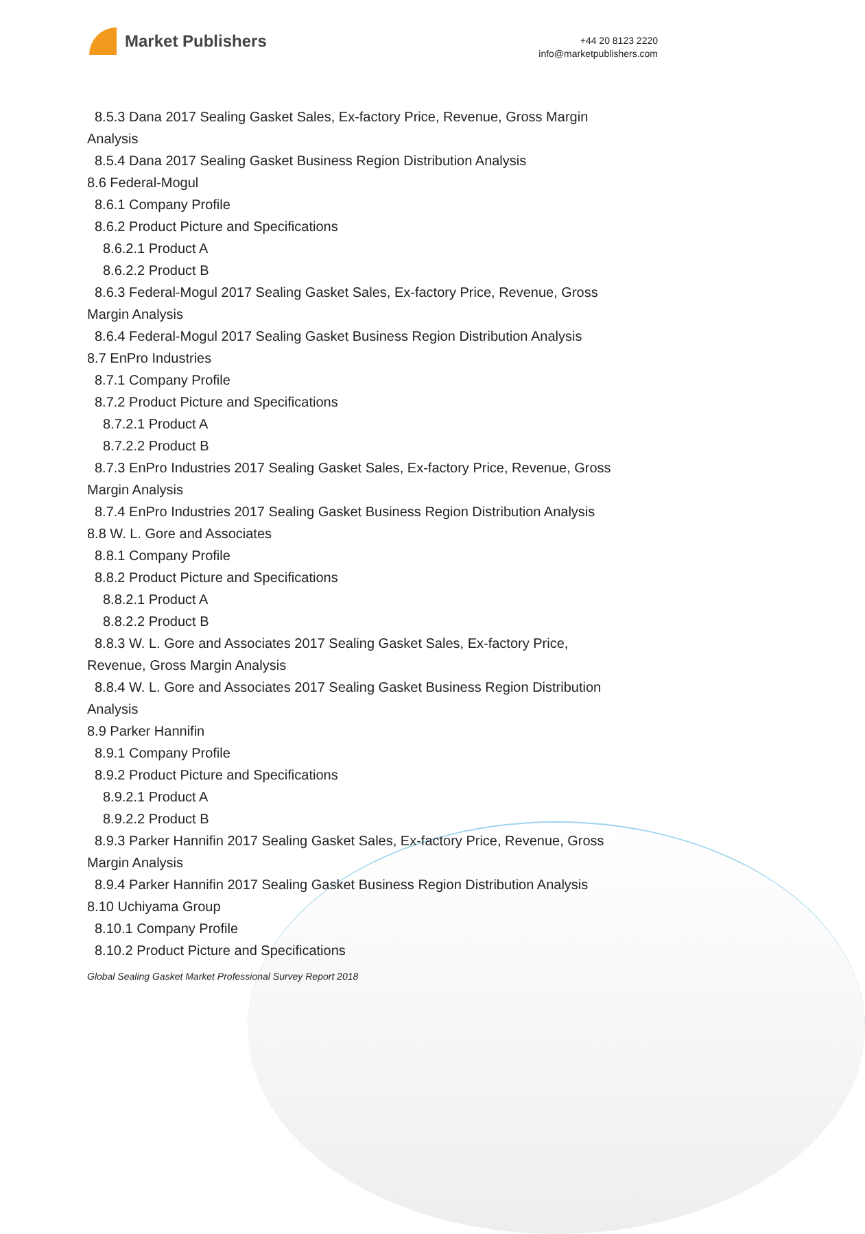Market Publishers
+44 20 8123 2220
info@marketpublishers.com
8.5.3 Dana 2017 Sealing Gasket Sales, Ex-factory Price, Revenue, Gross Margin
Analysis
8.5.4 Dana 2017 Sealing Gasket Business Region Distribution Analysis
8.6 Federal-Mogul
8.6.1 Company Profile
8.6.2 Product Picture and Specifications
8.6.2.1 Product A
8.6.2.2 Product B
8.6.3 Federal-Mogul 2017 Sealing Gasket Sales, Ex-factory Price, Revenue, Gross
Margin Analysis
8.6.4 Federal-Mogul 2017 Sealing Gasket Business Region Distribution Analysis
8.7 EnPro Industries
8.7.1 Company Profile
8.7.2 Product Picture and Specifications
8.7.2.1 Product A
8.7.2.2 Product B
8.7.3 EnPro Industries 2017 Sealing Gasket Sales, Ex-factory Price, Revenue, Gross
Margin Analysis
8.7.4 EnPro Industries 2017 Sealing Gasket Business Region Distribution Analysis
8.8 W. L. Gore and Associates
8.8.1 Company Profile
8.8.2 Product Picture and Specifications
8.8.2.1 Product A
8.8.2.2 Product B
8.8.3 W. L. Gore and Associates 2017 Sealing Gasket Sales, Ex-factory Price,
Revenue, Gross Margin Analysis
8.8.4 W. L. Gore and Associates 2017 Sealing Gasket Business Region Distribution
Analysis
8.9 Parker Hannifin
8.9.1 Company Profile
8.9.2 Product Picture and Specifications
8.9.2.1 Product A
8.9.2.2 Product B
8.9.3 Parker Hannifin 2017 Sealing Gasket Sales, Ex-factory Price, Revenue, Gross
Margin Analysis
8.9.4 Parker Hannifin 2017 Sealing Gasket Business Region Distribution Analysis
8.10 Uchiyama Group
8.10.1 Company Profile
8.10.2 Product Picture and Specifications
Global Sealing Gasket Market Professional Survey Report 2018